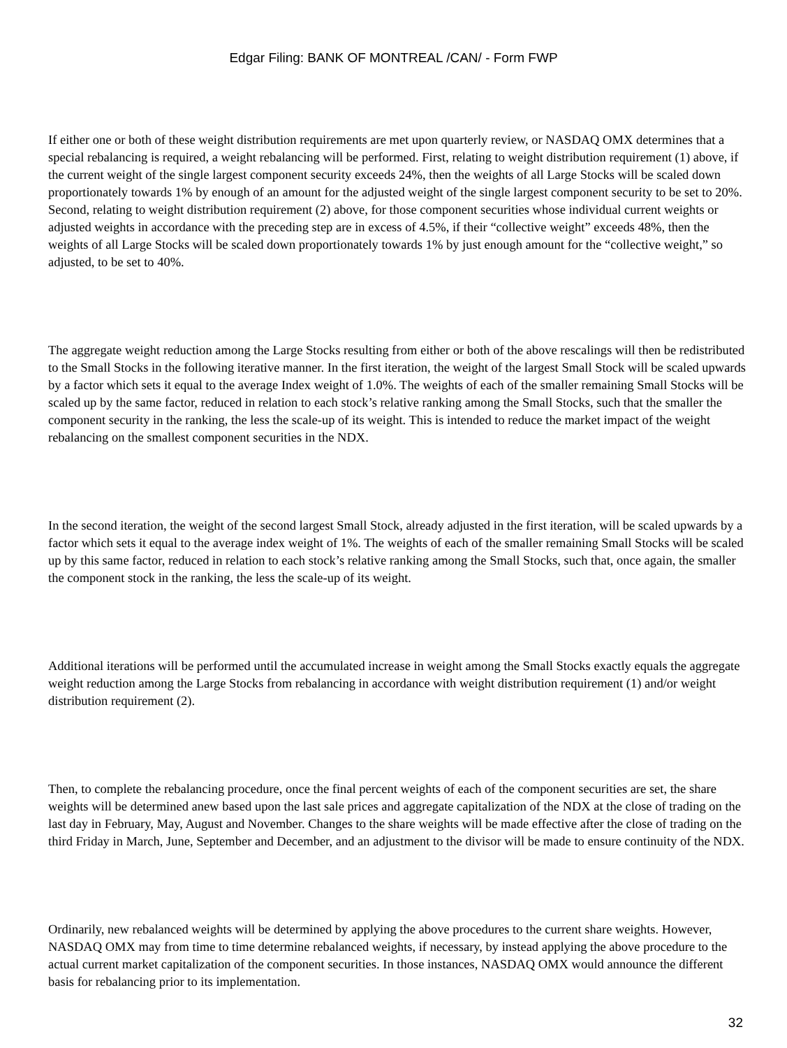Edgar Filing: BANK OF MONTREAL /CAN/ - Form FWP
If either one or both of these weight distribution requirements are met upon quarterly review, or NASDAQ OMX determines that a special rebalancing is required, a weight rebalancing will be performed. First, relating to weight distribution requirement (1) above, if the current weight of the single largest component security exceeds 24%, then the weights of all Large Stocks will be scaled down proportionately towards 1% by enough of an amount for the adjusted weight of the single largest component security to be set to 20%. Second, relating to weight distribution requirement (2) above, for those component securities whose individual current weights or adjusted weights in accordance with the preceding step are in excess of 4.5%, if their “collective weight” exceeds 48%, then the weights of all Large Stocks will be scaled down proportionately towards 1% by just enough amount for the “collective weight,” so adjusted, to be set to 40%.
The aggregate weight reduction among the Large Stocks resulting from either or both of the above rescalings will then be redistributed to the Small Stocks in the following iterative manner. In the first iteration, the weight of the largest Small Stock will be scaled upwards by a factor which sets it equal to the average Index weight of 1.0%. The weights of each of the smaller remaining Small Stocks will be scaled up by the same factor, reduced in relation to each stock’s relative ranking among the Small Stocks, such that the smaller the component security in the ranking, the less the scale-up of its weight. This is intended to reduce the market impact of the weight rebalancing on the smallest component securities in the NDX.
In the second iteration, the weight of the second largest Small Stock, already adjusted in the first iteration, will be scaled upwards by a factor which sets it equal to the average index weight of 1%. The weights of each of the smaller remaining Small Stocks will be scaled up by this same factor, reduced in relation to each stock’s relative ranking among the Small Stocks, such that, once again, the smaller the component stock in the ranking, the less the scale-up of its weight.
Additional iterations will be performed until the accumulated increase in weight among the Small Stocks exactly equals the aggregate weight reduction among the Large Stocks from rebalancing in accordance with weight distribution requirement (1) and/or weight distribution requirement (2).
Then, to complete the rebalancing procedure, once the final percent weights of each of the component securities are set, the share weights will be determined anew based upon the last sale prices and aggregate capitalization of the NDX at the close of trading on the last day in February, May, August and November. Changes to the share weights will be made effective after the close of trading on the third Friday in March, June, September and December, and an adjustment to the divisor will be made to ensure continuity of the NDX.
Ordinarily, new rebalanced weights will be determined by applying the above procedures to the current share weights. However, NASDAQ OMX may from time to time determine rebalanced weights, if necessary, by instead applying the above procedure to the actual current market capitalization of the component securities. In those instances, NASDAQ OMX would announce the different basis for rebalancing prior to its implementation.
32